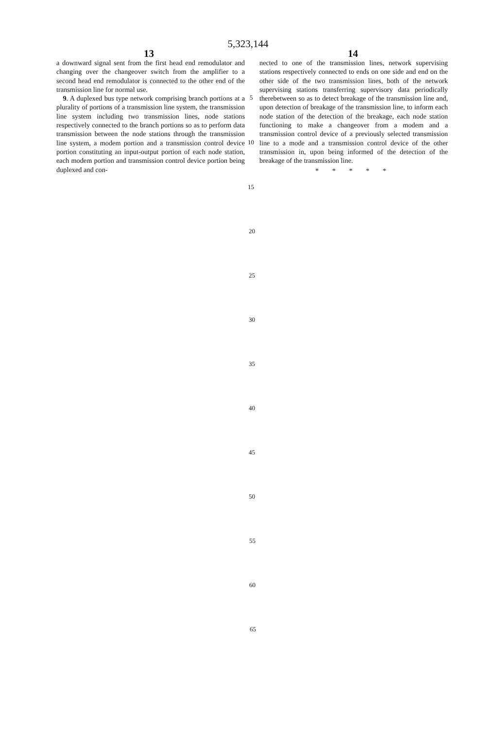5,323,144
13 14
a downward signal sent from the first head end remodulator and changing over the changeover switch from the amplifier to a second head end remodulator is connected to the other end of the transmission line for normal use.
9. A duplexed bus type network comprising branch portions at a plurality of portions of a transmission line system, the transmission line system including two transmission lines, node stations respectively connected to the branch portions so as to perform data transmission between the node stations through the transmission line system, a modem portion and a transmission control device portion constituting an input-output portion of each node station, each modem portion and transmission control device portion being duplexed and con-
nected to one of the transmission lines, network supervising stations respectively connected to ends on one side and end on the other side of the two transmission lines, both of the network supervising stations transferring supervisory data periodically therebetween so as to detect breakage of the transmission line and, upon detection of breakage of the transmission line, to inform each node station of the detection of the breakage, each node station functioning to make a changeover from a modem and a transmission control device of a previously selected transmission line to a mode and a transmission control device of the other transmission in, upon being informed of the detection of the breakage of the transmission line.
* * * * *
5
10
15
20
25
30
35
40
45
50
55
60
65